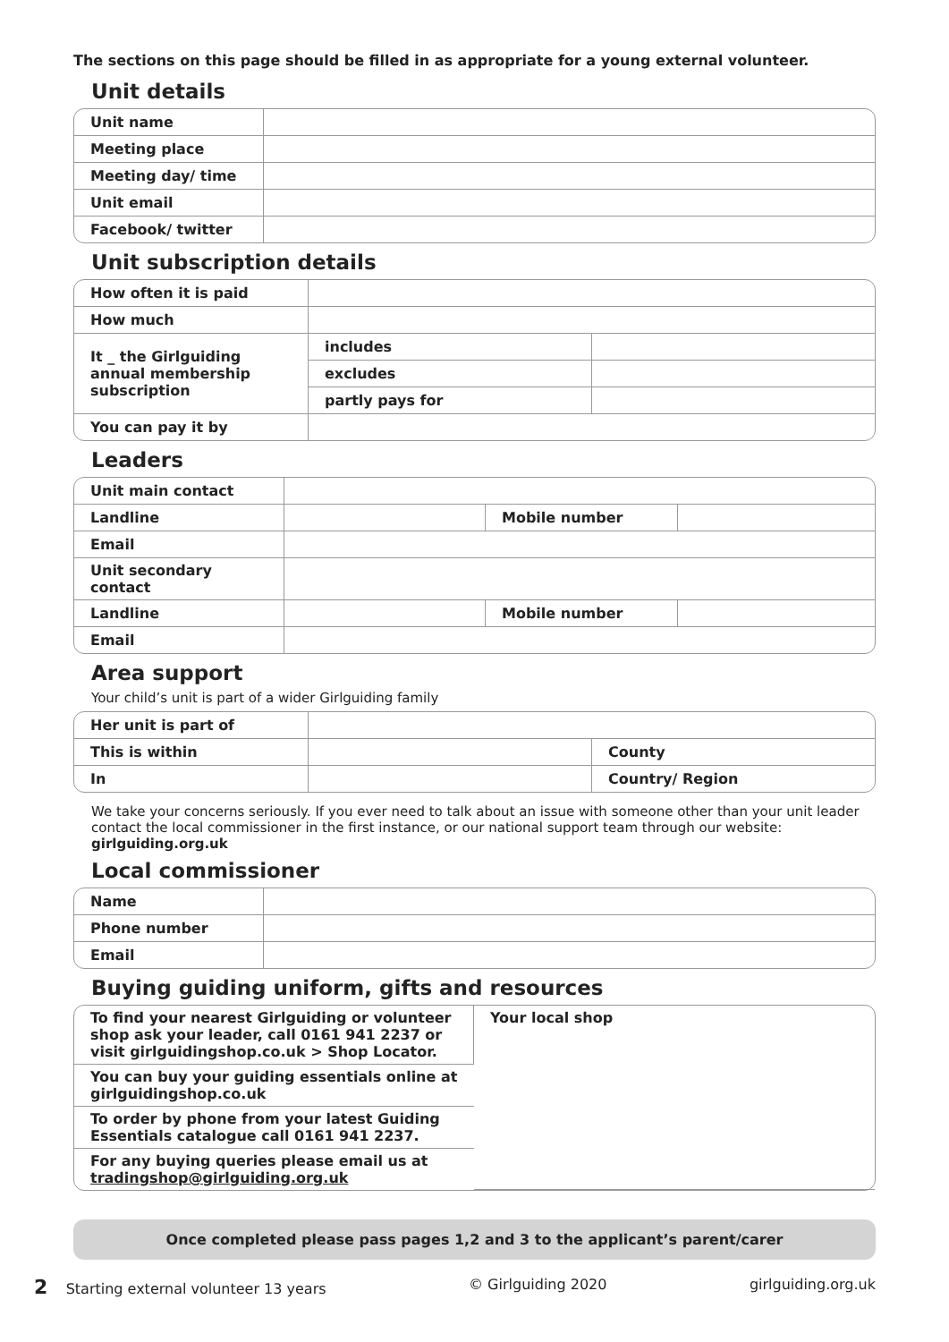The sections on this page should be filled in as appropriate for a young external volunteer.
Unit details
| Unit name | |
| Meeting place | |
| Meeting day/ time | |
| Unit email | |
| Facebook/ twitter | |
Unit subscription details
| How often it is paid | | |
| How much | | |
| It _ the Girlguiding annual membership subscription | includes | |
| | excludes | |
| | partly pays for | |
| You can pay it by | | |
Leaders
| Unit main contact | | | |
| Landline | | Mobile number | |
| Email | | | |
| Unit secondary contact | | | |
| Landline | | Mobile number | |
| Email | | | |
Area support
Your child’s unit is part of a wider Girlguiding family
| Her unit is part of | | |
| This is within | | County |
| In | | Country/ Region |
We take your concerns seriously. If you ever need to talk about an issue with someone other than your unit leader contact the local commissioner in the first instance, or our national support team through our website: girlguiding.org.uk
Local commissioner
| Name | |
| Phone number | |
| Email | |
Buying guiding uniform, gifts and resources
| To find your nearest Girlguiding or volunteer shop ask your leader, call 0161 941 2237 or visit girlguidingshop.co.uk > Shop Locator. | Your local shop |
| You can buy your guiding essentials online at girlguidingshop.co.uk | |
| To order by phone from your latest Guiding Essentials catalogue call 0161 941 2237. | |
| For any buying queries please email us at tradingshop@girlguiding.org.uk | |
Once completed please pass pages 1,2 and 3 to the applicant’s parent/carer
2 Starting external volunteer 13 years © Girlguiding 2020 girlguiding.org.uk